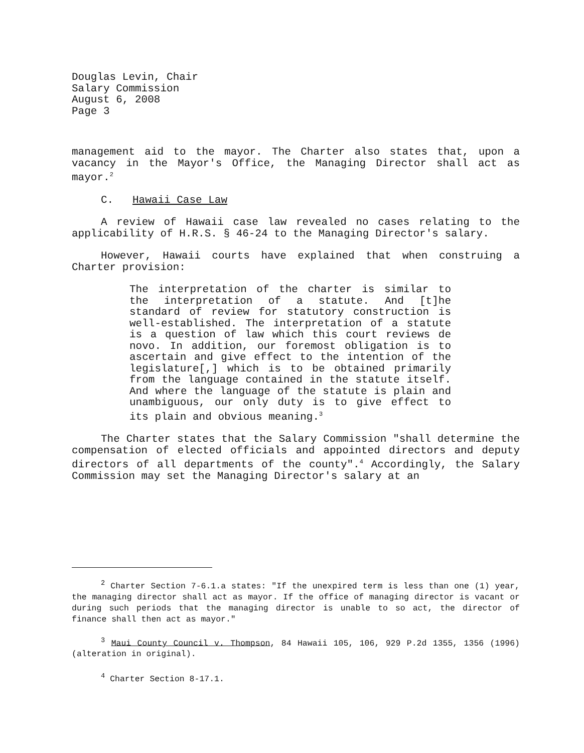Douglas Levin, Chair
Salary Commission
August 6, 2008
Page 3
management aid to the mayor. The Charter also states that, upon a vacancy in the Mayor's Office, the Managing Director shall act as mayor.<sup>2</sup>
C. Hawaii Case Law
A review of Hawaii case law revealed no cases relating to the applicability of H.R.S. § 46-24 to the Managing Director's salary.
However, Hawaii courts have explained that when construing a Charter provision:
The interpretation of the charter is similar to the interpretation of a statute. And [t]he standard of review for statutory construction is well-established. The interpretation of a statute is a question of law which this court reviews de novo. In addition, our foremost obligation is to ascertain and give effect to the intention of the legislature[,] which is to be obtained primarily from the language contained in the statute itself. And where the language of the statute is plain and unambiguous, our only duty is to give effect to its plain and obvious meaning.<sup>3</sup>
The Charter states that the Salary Commission "shall determine the compensation of elected officials and appointed directors and deputy directors of all departments of the county".<sup>4</sup> Accordingly, the Salary Commission may set the Managing Director's salary at an
<sup>2</sup> Charter Section 7-6.1.a states: "If the unexpired term is less than one (1) year, the managing director shall act as mayor. If the office of managing director is vacant or during such periods that the managing director is unable to so act, the director of finance shall then act as mayor."
<sup>3</sup> Maui County Council v. Thompson, 84 Hawaii 105, 106, 929 P.2d 1355, 1356 (1996) (alteration in original).
<sup>4</sup> Charter Section 8-17.1.